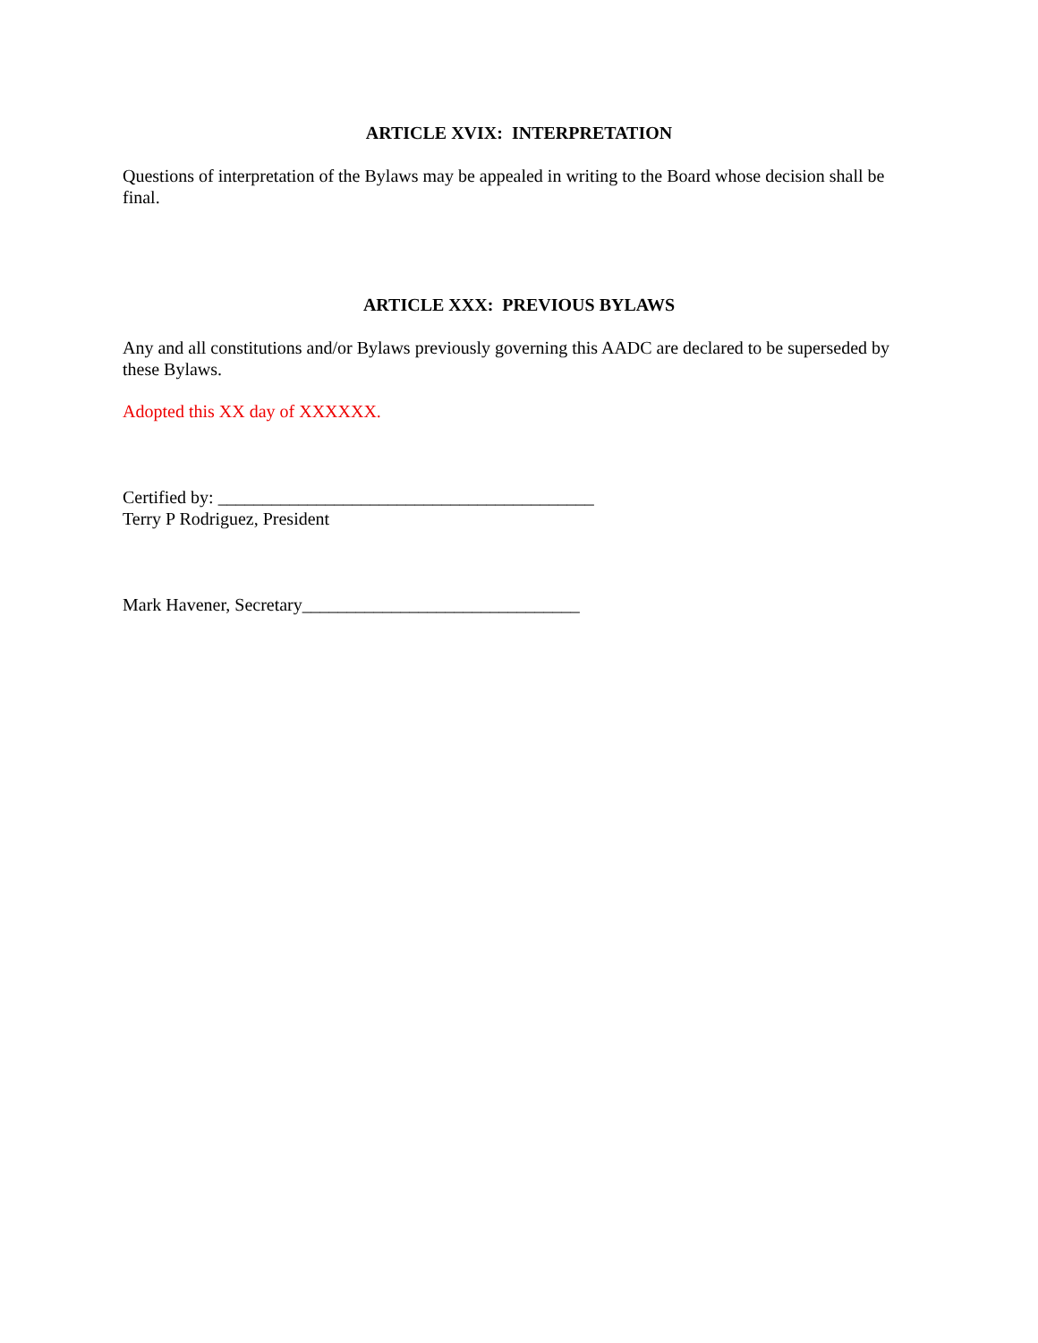ARTICLE XVIX: INTERPRETATION
Questions of interpretation of the Bylaws may be appealed in writing to the Board whose decision shall be final.
ARTICLE XXX: PREVIOUS BYLAWS
Any and all constitutions and/or Bylaws previously governing this AADC are declared to be superseded by these Bylaws.
Adopted this XX day of XXXXXX.
Certified by: __________________________________________
Terry P Rodriguez, President
Mark Havener, Secretary_______________________________